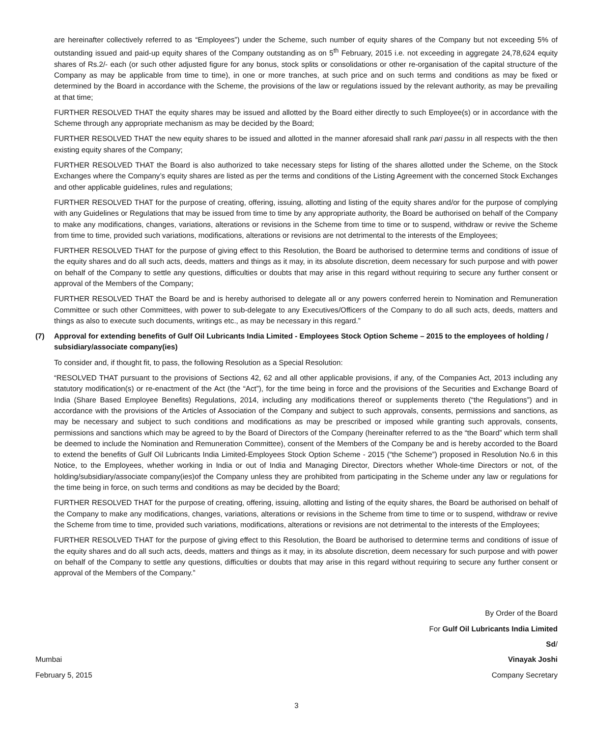are hereinafter collectively referred to as “Employees”) under the Scheme, such number of equity shares of the Company but not exceeding 5% of outstanding issued and paid-up equity shares of the Company outstanding as on 5<sup>th</sup> February, 2015 i.e. not exceeding in aggregate 24,78,624 equity shares of Rs.2/- each (or such other adjusted figure for any bonus, stock splits or consolidations or other re-organisation of the capital structure of the Company as may be applicable from time to time), in one or more tranches, at such price and on such terms and conditions as may be fixed or determined by the Board in accordance with the Scheme, the provisions of the law or regulations issued by the relevant authority, as may be prevailing at that time;
FURTHER RESOLVED THAT the equity shares may be issued and allotted by the Board either directly to such Employee(s) or in accordance with the Scheme through any appropriate mechanism as may be decided by the Board;
FURTHER RESOLVED THAT the new equity shares to be issued and allotted in the manner aforesaid shall rank pari passu in all respects with the then existing equity shares of the Company;
FURTHER RESOLVED THAT the Board is also authorized to take necessary steps for listing of the shares allotted under the Scheme, on the Stock Exchanges where the Company’s equity shares are listed as per the terms and conditions of the Listing Agreement with the concerned Stock Exchanges and other applicable guidelines, rules and regulations;
FURTHER RESOLVED THAT for the purpose of creating, offering, issuing, allotting and listing of the equity shares and/or for the purpose of complying with any Guidelines or Regulations that may be issued from time to time by any appropriate authority, the Board be authorised on behalf of the Company to make any modifications, changes, variations, alterations or revisions in the Scheme from time to time or to suspend, withdraw or revive the Scheme from time to time, provided such variations, modifications, alterations or revisions are not detrimental to the interests of the Employees;
FURTHER RESOLVED THAT for the purpose of giving effect to this Resolution, the Board be authorised to determine terms and conditions of issue of the equity shares and do all such acts, deeds, matters and things as it may, in its absolute discretion, deem necessary for such purpose and with power on behalf of the Company to settle any questions, difficulties or doubts that may arise in this regard without requiring to secure any further consent or approval of the Members of the Company;
FURTHER RESOLVED THAT the Board be and is hereby authorised to delegate all or any powers conferred herein to Nomination and Remuneration Committee or such other Committees, with power to sub-delegate to any Executives/Officers of the Company to do all such acts, deeds, matters and things as also to execute such documents, writings etc., as may be necessary in this regard.”
(7) Approval for extending benefits of Gulf Oil Lubricants India Limited - Employees Stock Option Scheme – 2015 to the employees of holding / subsidiary/associate company(ies)
To consider and, if thought fit, to pass, the following Resolution as a Special Resolution:
“RESOLVED THAT pursuant to the provisions of Sections 42, 62 and all other applicable provisions, if any, of the Companies Act, 2013 including any statutory modification(s) or re-enactment of the Act (the “Act”), for the time being in force and the provisions of the Securities and Exchange Board of India (Share Based Employee Benefits) Regulations, 2014, including any modifications thereof or supplements thereto (“the Regulations”) and in accordance with the provisions of the Articles of Association of the Company and subject to such approvals, consents, permissions and sanctions, as may be necessary and subject to such conditions and modifications as may be prescribed or imposed while granting such approvals, consents, permissions and sanctions which may be agreed to by the Board of Directors of the Company (hereinafter referred to as the “the Board” which term shall be deemed to include the Nomination and Remuneration Committee), consent of the Members of the Company be and is hereby accorded to the Board to extend the benefits of Gulf Oil Lubricants India Limited-Employees Stock Option Scheme - 2015 (“the Scheme”) proposed in Resolution No.6 in this Notice, to the Employees, whether working in India or out of India and Managing Director, Directors whether Whole-time Directors or not, of the holding/subsidiary/associate company(ies)of the Company unless they are prohibited from participating in the Scheme under any law or regulations for the time being in force, on such terms and conditions as may be decided by the Board;
FURTHER RESOLVED THAT for the purpose of creating, offering, issuing, allotting and listing of the equity shares, the Board be authorised on behalf of the Company to make any modifications, changes, variations, alterations or revisions in the Scheme from time to time or to suspend, withdraw or revive the Scheme from time to time, provided such variations, modifications, alterations or revisions are not detrimental to the interests of the Employees;
FURTHER RESOLVED THAT for the purpose of giving effect to this Resolution, the Board be authorised to determine terms and conditions of issue of the equity shares and do all such acts, deeds, matters and things as it may, in its absolute discretion, deem necessary for such purpose and with power on behalf of the Company to settle any questions, difficulties or doubts that may arise in this regard without requiring to secure any further consent or approval of the Members of the Company.”
By Order of the Board
For Gulf Oil Lubricants India Limited
Sd/
Mumbai Vinayak Joshi
February 5, 2015 Company Secretary
3